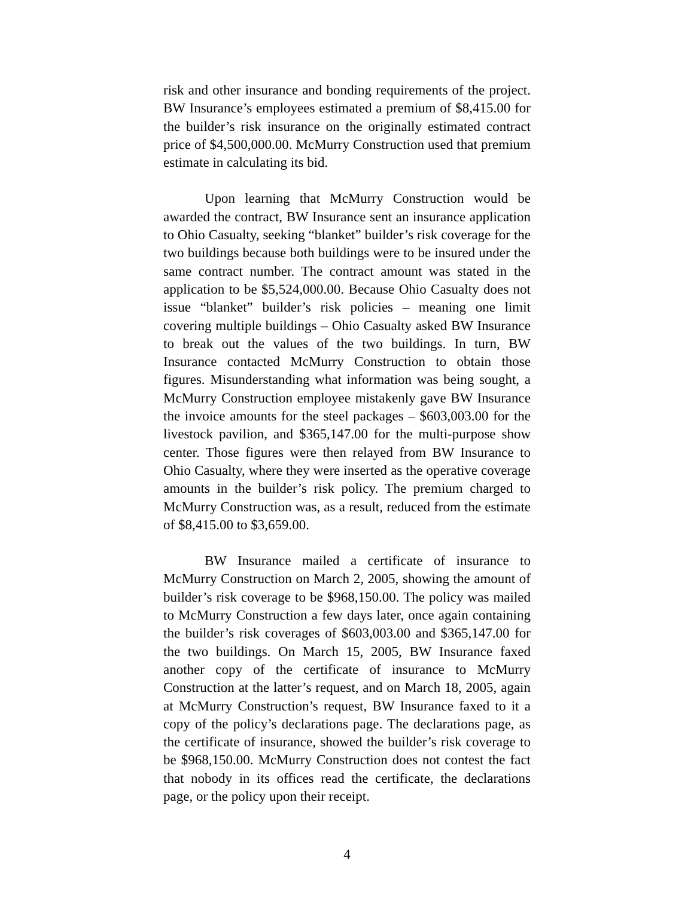risk and other insurance and bonding requirements of the project. BW Insurance’s employees estimated a premium of $8,415.00 for the builder’s risk insurance on the originally estimated contract price of $4,500,000.00. McMurry Construction used that premium estimate in calculating its bid.
Upon learning that McMurry Construction would be awarded the contract, BW Insurance sent an insurance application to Ohio Casualty, seeking “blanket” builder’s risk coverage for the two buildings because both buildings were to be insured under the same contract number. The contract amount was stated in the application to be $5,524,000.00. Because Ohio Casualty does not issue “blanket” builder’s risk policies – meaning one limit covering multiple buildings – Ohio Casualty asked BW Insurance to break out the values of the two buildings. In turn, BW Insurance contacted McMurry Construction to obtain those figures. Misunderstanding what information was being sought, a McMurry Construction employee mistakenly gave BW Insurance the invoice amounts for the steel packages – $603,003.00 for the livestock pavilion, and $365,147.00 for the multi-purpose show center. Those figures were then relayed from BW Insurance to Ohio Casualty, where they were inserted as the operative coverage amounts in the builder’s risk policy. The premium charged to McMurry Construction was, as a result, reduced from the estimate of $8,415.00 to $3,659.00.
BW Insurance mailed a certificate of insurance to McMurry Construction on March 2, 2005, showing the amount of builder’s risk coverage to be $968,150.00. The policy was mailed to McMurry Construction a few days later, once again containing the builder’s risk coverages of $603,003.00 and $365,147.00 for the two buildings. On March 15, 2005, BW Insurance faxed another copy of the certificate of insurance to McMurry Construction at the latter’s request, and on March 18, 2005, again at McMurry Construction’s request, BW Insurance faxed to it a copy of the policy’s declarations page. The declarations page, as the certificate of insurance, showed the builder’s risk coverage to be $968,150.00. McMurry Construction does not contest the fact that nobody in its offices read the certificate, the declarations page, or the policy upon their receipt.
4